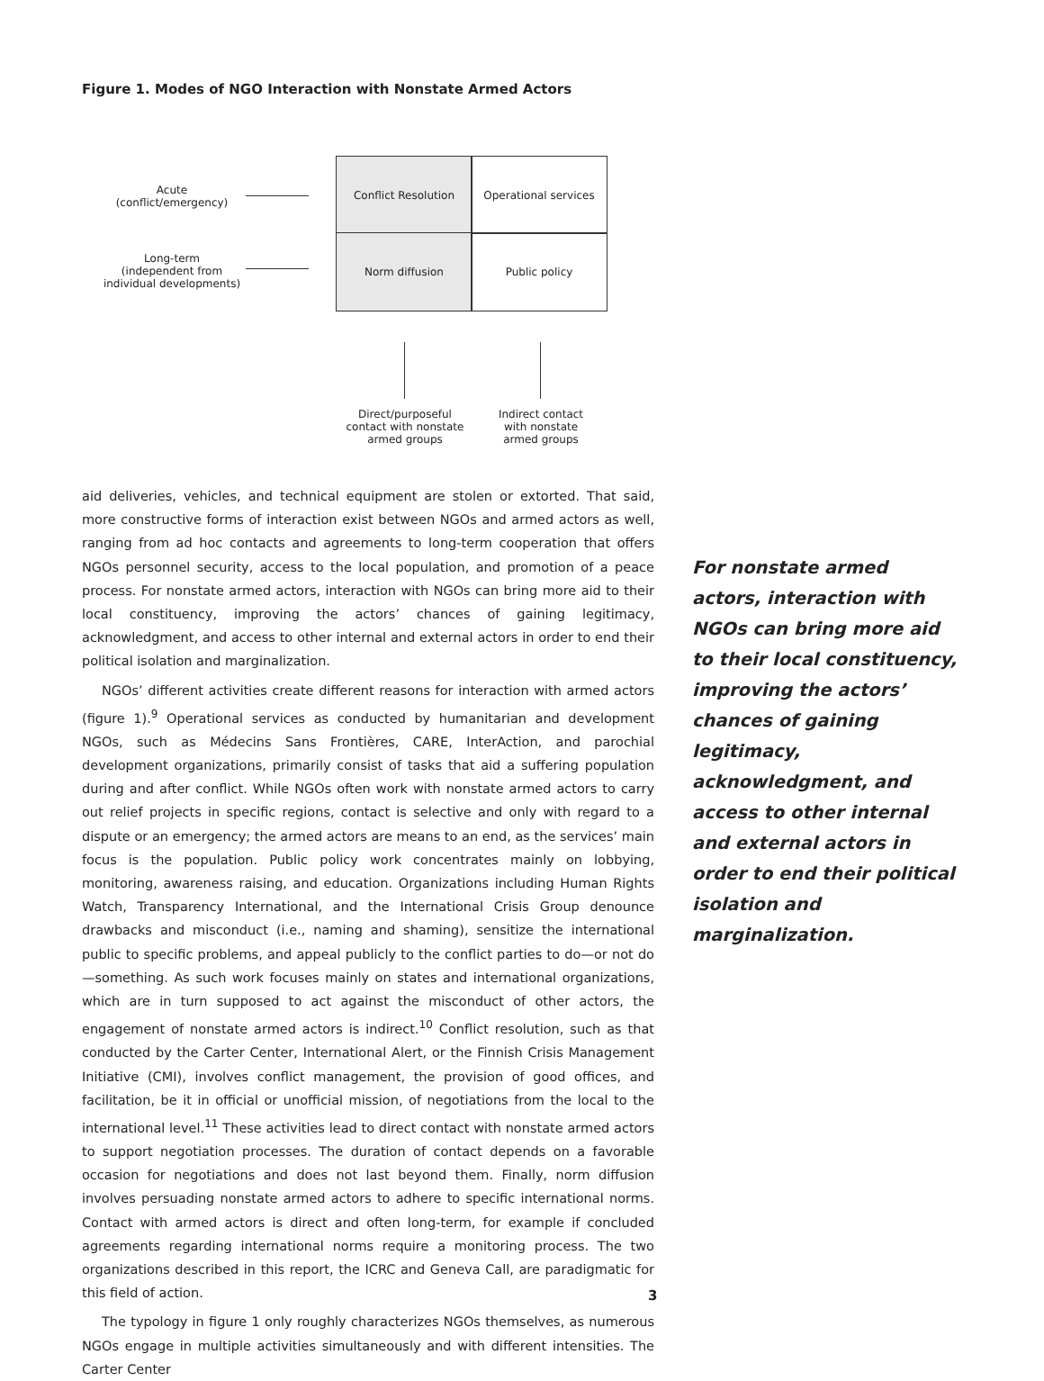Figure 1. Modes of NGO Interaction with Nonstate Armed Actors
Acute
(conflict/emergency)
Long-term
(independent from
individual developments)
Conflict Resolution Operational services
Norm diffusion Public policy
Direct/purposeful
contact with nonstate
armed groups
Indirect contact
with nonstate
armed groups
aid deliveries, vehicles, and technical equipment are stolen or extorted. That said, more constructive forms of interaction exist between NGOs and armed actors as well, ranging from ad hoc contacts and agreements to long-term cooperation that offers NGOs personnel security, access to the local population, and promotion of a peace process. For nonstate armed actors, interaction with NGOs can bring more aid to their local constituency, improving the actors’ chances of gaining legitimacy, acknowledgment, and access to other internal and external actors in order to end their political isolation and marginalization.
NGOs’ different activities create different reasons for interaction with armed actors (figure 1).<sup>9</sup> Operational services as conducted by humanitarian and development NGOs, such as Médecins Sans Frontières, CARE, InterAction, and parochial development organizations, primarily consist of tasks that aid a suffering population during and after conflict. While NGOs often work with nonstate armed actors to carry out relief projects in specific regions, contact is selective and only with regard to a dispute or an emergency; the armed actors are means to an end, as the services’ main focus is the population. Public policy work concentrates mainly on lobbying, monitoring, awareness raising, and education. Organizations including Human Rights Watch, Transparency International, and the International Crisis Group denounce drawbacks and misconduct (i.e., naming and shaming), sensitize the international public to specific problems, and appeal publicly to the conflict parties to do—or not do—something. As such work focuses mainly on states and international organizations, which are in turn supposed to act against the misconduct of other actors, the engagement of nonstate armed actors is indirect.<sup>10</sup> Conflict resolution, such as that conducted by the Carter Center, International Alert, or the Finnish Crisis Management Initiative (CMI), involves conflict management, the provision of good offices, and facilitation, be it in official or unofficial mission, of negotiations from the local to the international level.<sup>11</sup> These activities lead to direct contact with nonstate armed actors to support negotiation processes. The duration of contact depends on a favorable occasion for negotiations and does not last beyond them. Finally, norm diffusion involves persuading nonstate armed actors to adhere to specific international norms. Contact with armed actors is direct and often long-term, for example if concluded agreements regarding international norms require a monitoring process. The two organizations described in this report, the ICRC and Geneva Call, are paradigmatic for this field of action.
The typology in figure 1 only roughly characterizes NGOs themselves, as numerous NGOs engage in multiple activities simultaneously and with different intensities. The Carter Center
For nonstate armed actors, interaction with NGOs can bring more aid to their local constituency, improving the actors’ chances of gaining legitimacy, acknowledgment, and access to other internal and external actors in order to end their political isolation and marginalization.
3